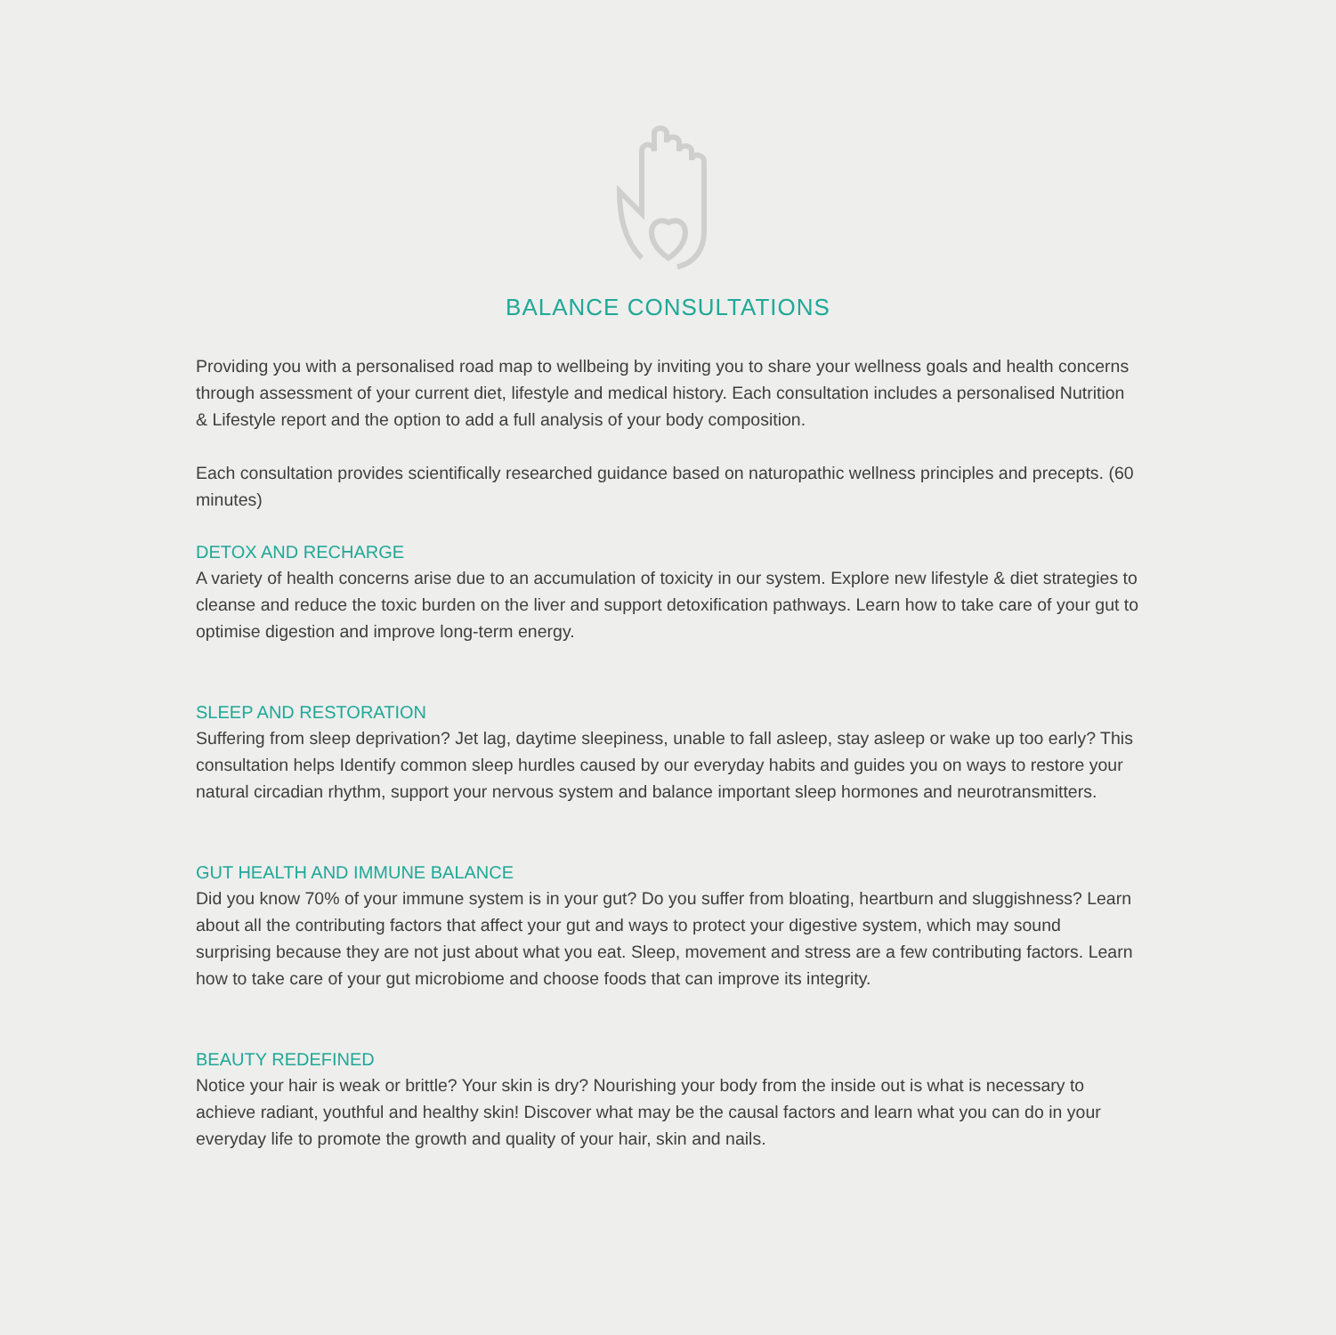BALANCE CONSULTATIONS
Providing you with a personalised road map to wellbeing by inviting you to share your wellness goals and health concerns through assessment of your current diet, lifestyle and medical history. Each consultation includes a personalised Nutrition & Lifestyle report and the option to add a full analysis of your body composition.
Each consultation provides scientifically researched guidance based on naturopathic wellness principles and precepts. (60 minutes)
DETOX AND RECHARGE
A variety of health concerns arise due to an accumulation of toxicity in our system. Explore new lifestyle & diet strategies to cleanse and reduce the toxic burden on the liver and support detoxification pathways. Learn how to take care of your gut to optimise digestion and improve long-term energy.
SLEEP AND RESTORATION
Suffering from sleep deprivation? Jet lag, daytime sleepiness, unable to fall asleep, stay asleep or wake up too early? This consultation helps Identify common sleep hurdles caused by our everyday habits and guides you on ways to restore your natural circadian rhythm, support your nervous system and balance important sleep hormones and neurotransmitters.
GUT HEALTH AND IMMUNE BALANCE
Did you know 70% of your immune system is in your gut? Do you suffer from bloating, heartburn and sluggishness? Learn about all the contributing factors that affect your gut and ways to protect your digestive system, which may sound surprising because they are not just about what you eat. Sleep, movement and stress are a few contributing factors. Learn how to take care of your gut microbiome and choose foods that can improve its integrity.
BEAUTY REDEFINED
Notice your hair is weak or brittle? Your skin is dry? Nourishing your body from the inside out is what is necessary to achieve radiant, youthful and healthy skin! Discover what may be the causal factors and learn what you can do in your everyday life to promote the growth and quality of your hair, skin and nails.